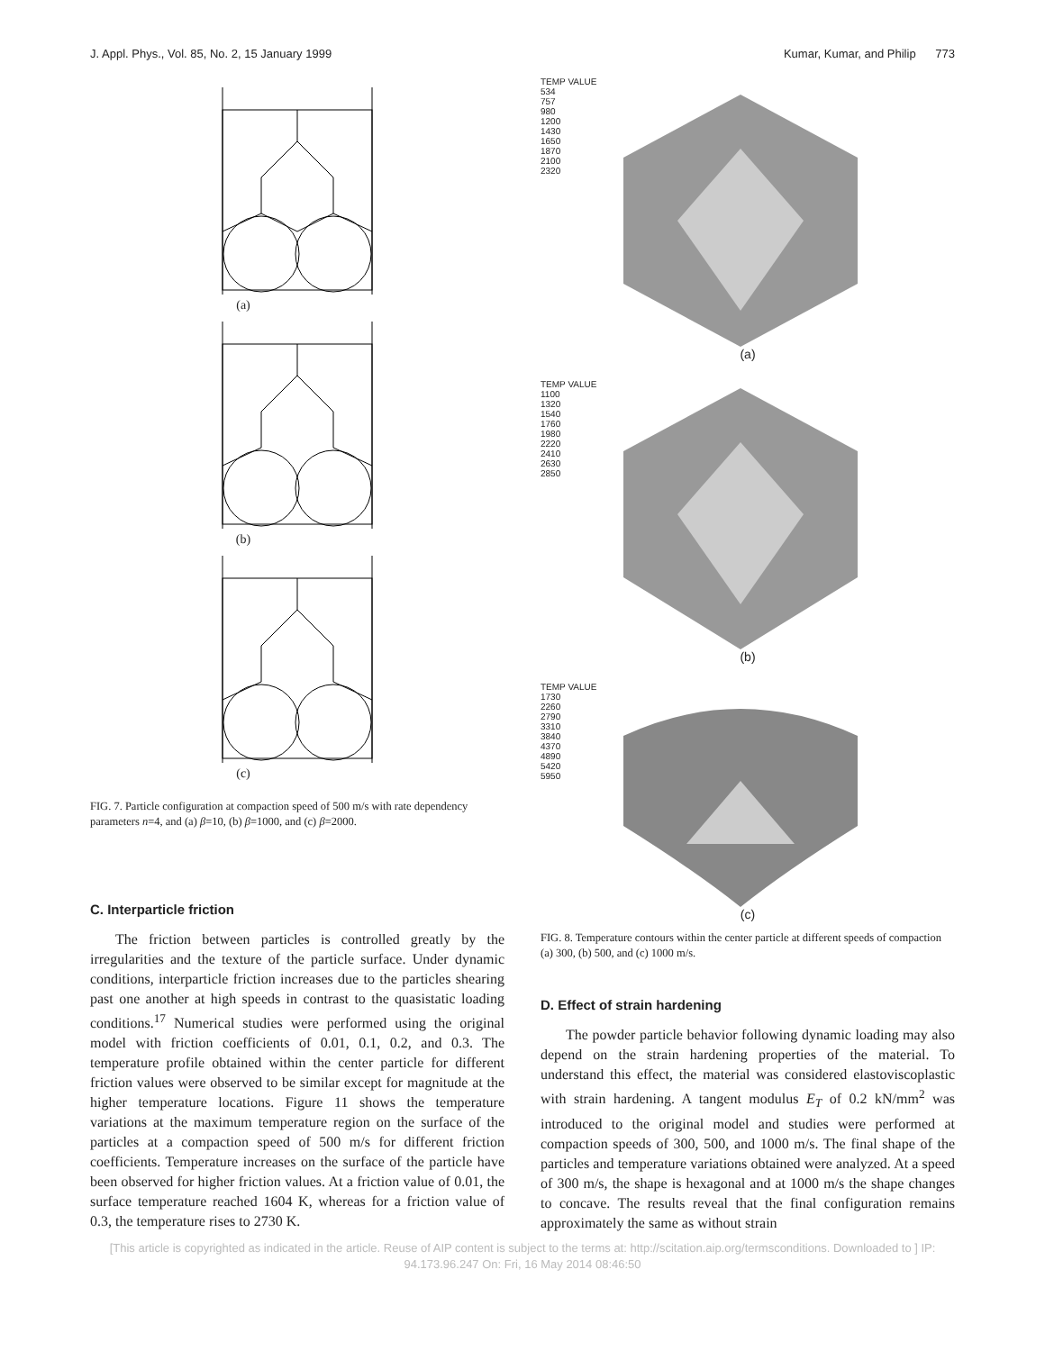J. Appl. Phys., Vol. 85, No. 2, 15 January 1999 Kumar, Kumar, and Philip 773
(a)
(b)
(c)
FIG. 7. Particle configuration at compaction speed of 500 m/s with rate dependency parameters n=4, and (a) β=10, (b) β=1000, and (c) β=2000.
C. Interparticle friction
The friction between particles is controlled greatly by the irregularities and the texture of the particle surface. Under dynamic conditions, interparticle friction increases due to the particles shearing past one another at high speeds in contrast to the quasistatic loading conditions.<sup>17</sup> Numerical studies were performed using the original model with friction coefficients of 0.01, 0.1, 0.2, and 0.3. The temperature profile obtained within the center particle for different friction values were observed to be similar except for magnitude at the higher temperature locations. Figure 11 shows the temperature variations at the maximum temperature region on the surface of the particles at a compaction speed of 500 m/s for different friction coefficients. Temperature increases on the surface of the particle have been observed for higher friction values. At a friction value of 0.01, the surface temperature reached 1604 K, whereas for a friction value of 0.3, the temperature rises to 2730 K.
TEMP VALUE
534
757
980
1200
1430
1650
1870
2100
2320
(a)
TEMP VALUE
1100
1320
1540
1760
1980
2220
2410
2630
2850
(b)
TEMP VALUE
1730
2260
2790
3310
3840
4370
4890
5420
5950
(c)
FIG. 8. Temperature contours within the center particle at different speeds of compaction (a) 300, (b) 500, and (c) 1000 m/s.
D. Effect of strain hardening
The powder particle behavior following dynamic loading may also depend on the strain hardening properties of the material. To understand this effect, the material was considered elastoviscoplastic with strain hardening. A tangent modulus E<sub>T</sub> of 0.2 kN/mm<sup>2</sup> was introduced to the original model and studies were performed at compaction speeds of 300, 500, and 1000 m/s. The final shape of the particles and temperature variations obtained were analyzed. At a speed of 300 m/s, the shape is hexagonal and at 1000 m/s the shape changes to concave. The results reveal that the final configuration remains approximately the same as without strain
[This article is copyrighted as indicated in the article. Reuse of AIP content is subject to the terms at: http://scitation.aip.org/termsconditions. Downloaded to ] IP:
94.173.96.247 On: Fri, 16 May 2014 08:46:50